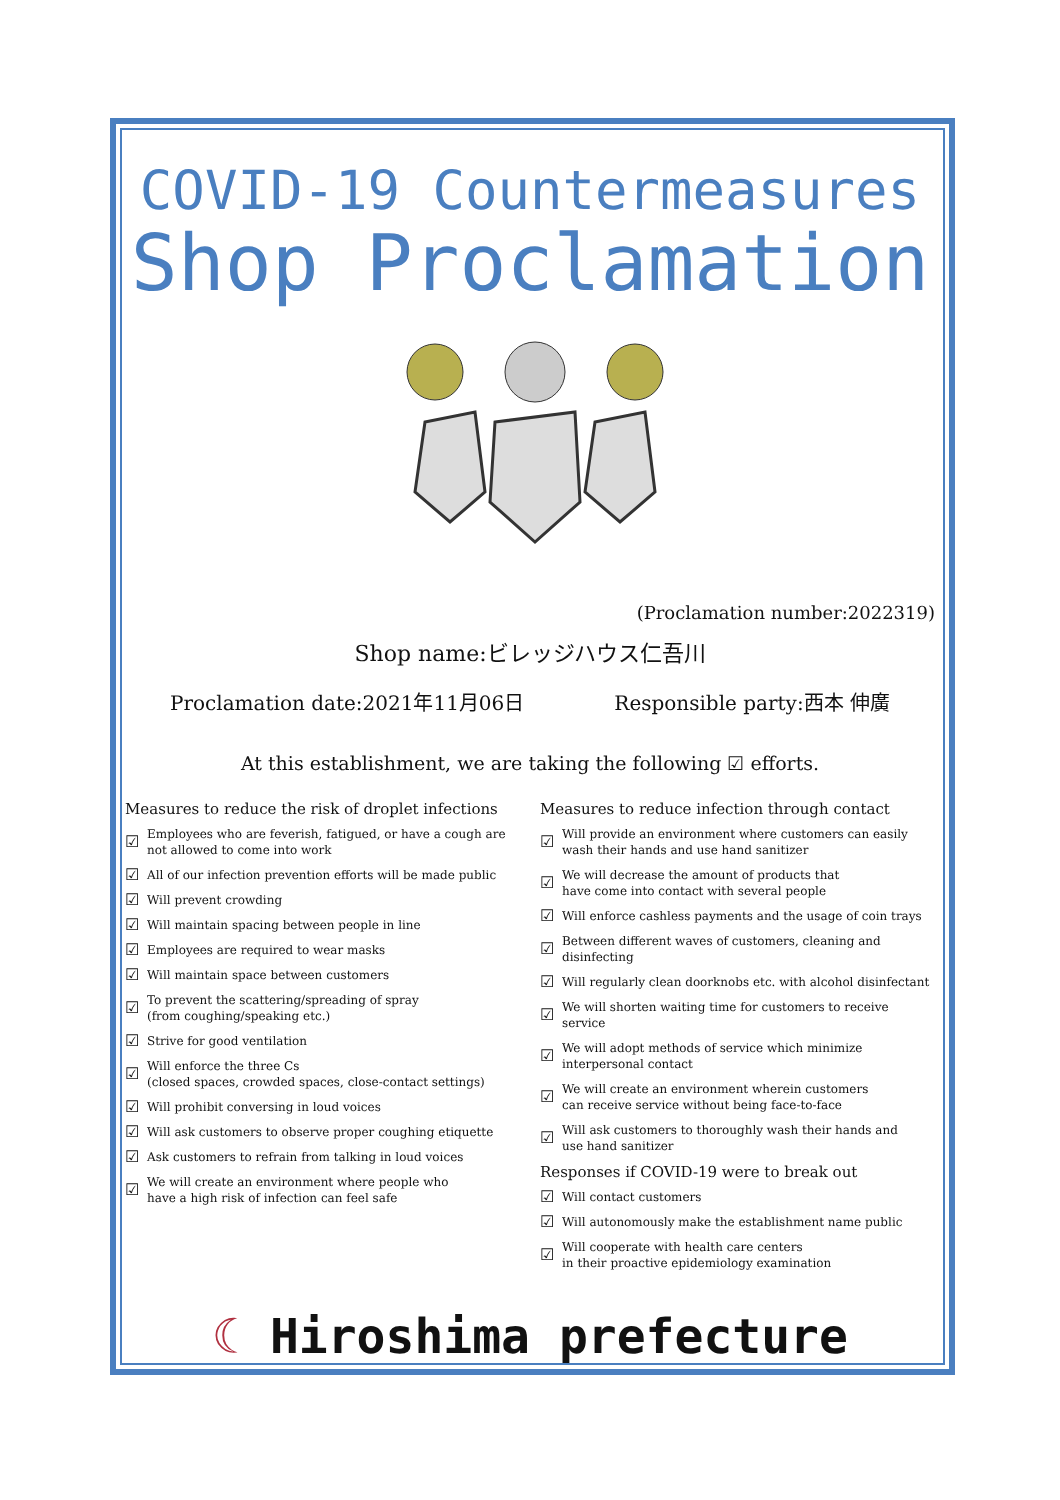COVID-19 Countermeasures
Shop Proclamation
(Proclamation number:2022319)
Shop name:ビレッジハウス仁吾川
Proclamation date:2021年11月06日 Responsible party:西本 伸廣
At this establishment, we are taking the following ☑ efforts.
Measures to reduce the risk of droplet infections
☑ Employees who are feverish, fatigued, or have a cough are not allowed to come into work
☑ All of our infection prevention efforts will be made public
☑ Will prevent crowding
☑ Will maintain spacing between people in line
☑ Employees are required to wear masks
☑ Will maintain space between customers
☑ To prevent the scattering/spreading of spray
(from coughing/speaking etc.)
☑ Strive for good ventilation
☑ Will enforce the three Cs
(closed spaces, crowded spaces, close-contact settings)
☑ Will prohibit conversing in loud voices
☑ Will ask customers to observe proper coughing etiquette
☑ Ask customers to refrain from talking in loud voices
☑ We will create an environment where people who
have a high risk of infection can feel safe
Measures to reduce infection through contact
☑ Will provide an environment where customers can easily
wash their hands and use hand sanitizer
☑ We will decrease the amount of products that
have come into contact with several people
☑ Will enforce cashless payments and the usage of coin trays
☑ Between different waves of customers, cleaning and disinfecting
☑ Will regularly clean doorknobs etc. with alcohol disinfectant
☑ We will shorten waiting time for customers to receive service
☑ We will adopt methods of service which minimize interpersonal contact
☑ We will create an environment wherein customers
can receive service without being face-to-face
☑ Will ask customers to thoroughly wash their hands and
use hand sanitizer
Responses if COVID-19 were to break out
☑ Will contact customers
☑ Will autonomously make the establishment name public
☑ Will cooperate with health care centers
in their proactive epidemiology examination
☾ Hiroshima prefecture